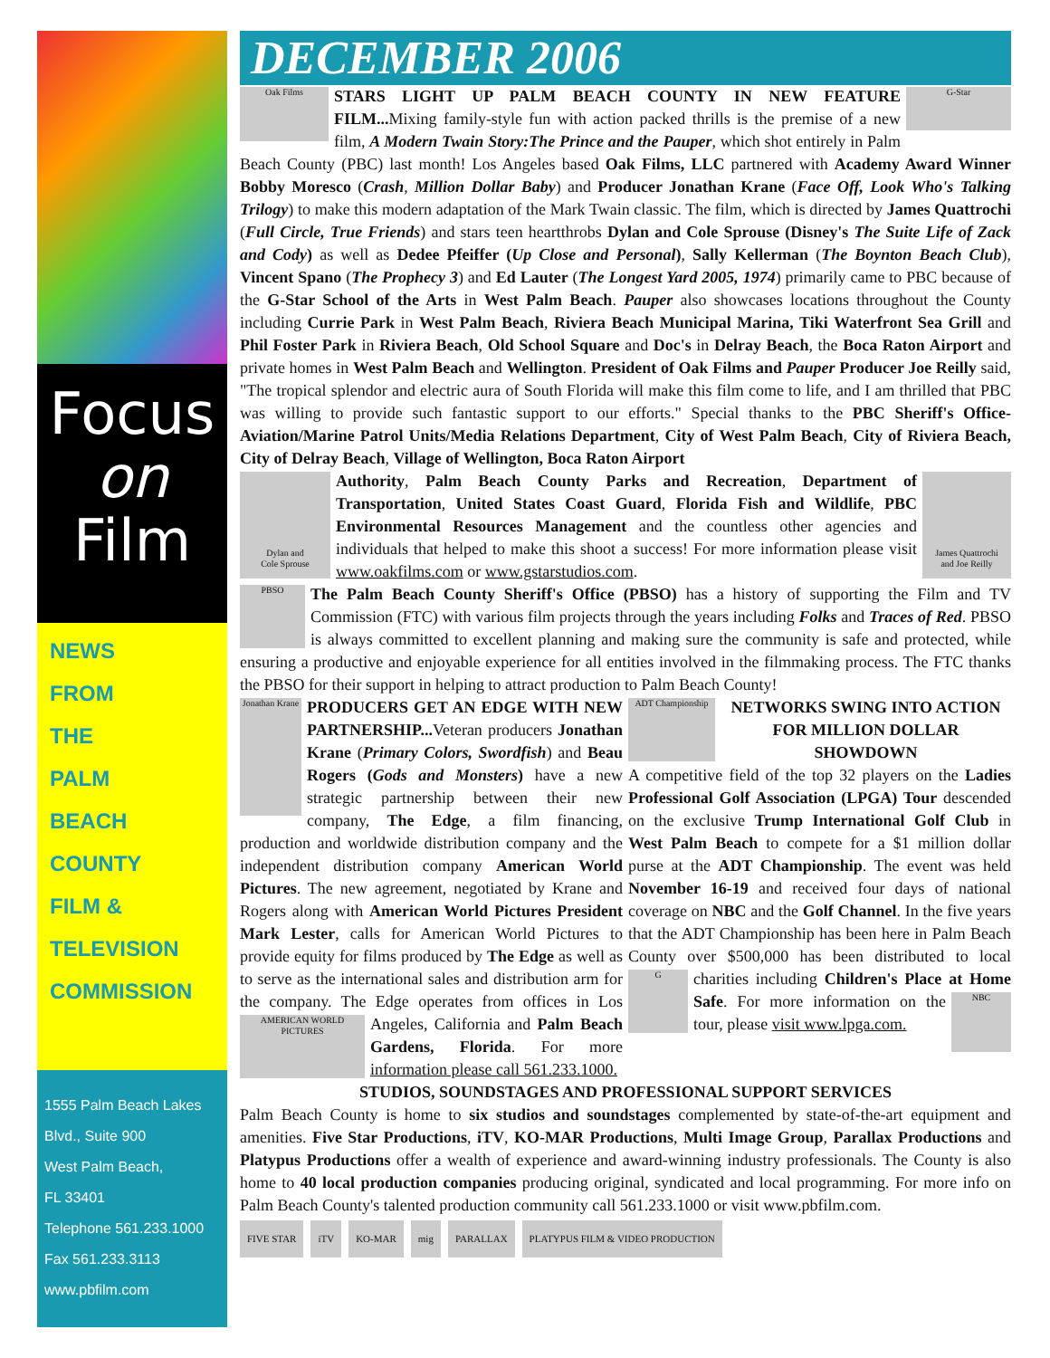Focus
on
Film
NEWS
FROM
THE
PALM
BEACH
COUNTY
FILM &
TELEVISION
COMMISSION
1555 Palm Beach Lakes
Blvd., Suite 900
West Palm Beach,
FL 33401
Telephone 561.233.1000
Fax 561.233.3113
www.pbfilm.com
DECEMBER 2006
Oak Films
G-Star
STARS LIGHT UP PALM BEACH COUNTY IN NEW FEATURE FILM... Mixing family-style fun with action packed thrills is the premise of a new film, A Modern Twain Story:The Prince and the Pauper, which shot entirely in Palm Beach County (PBC) last month! Los Angeles based Oak Films, LLC partnered with Academy Award Winner Bobby Moresco (Crash, Million Dollar Baby) and Producer Jonathan Krane (Face Off, Look Who's Talking Trilogy) to make this modern adaptation of the Mark Twain classic. The film, which is directed by James Quattrochi (Full Circle, True Friends) and stars teen heartthrobs Dylan and Cole Sprouse (Disney's The Suite Life of Zack and Cody) as well as Dedee Pfeiffer (Up Close and Personal), Sally Kellerman (The Boynton Beach Club), Vincent Spano (The Prophecy 3) and Ed Lauter (The Longest Yard 2005, 1974) primarily came to PBC because of the G-Star School of the Arts in West Palm Beach. Pauper also showcases locations throughout the County including Currie Park in West Palm Beach, Riviera Beach Municipal Marina, Tiki Waterfront Sea Grill and Phil Foster Park in Riviera Beach, Old School Square and Doc's in Delray Beach, the Boca Raton Airport and private homes in West Palm Beach and Wellington. President of Oak Films and Pauper Producer Joe Reilly said, "The tropical splendor and electric aura of South Florida will make this film come to life, and I am thrilled that PBC was willing to provide such fantastic support to our efforts." Special thanks to the PBC Sheriff's Office-Aviation/Marine Patrol Units/Media Relations Department, City of West Palm Beach, City of Riviera Beach, City of Delray Beach, Village of Wellington, Boca Raton Airport
Dylan and
Cole Sprouse
James Quattrochi
and Joe Reilly
Authority, Palm Beach County Parks and Recreation, Department of Transportation, United States Coast Guard, Florida Fish and Wildlife, PBC Environmental Resources Management and the countless other agencies and individuals that helped to make this shoot a success! For more information please visit www.oakfilms.com or www.gstarstudios.com.
PBSO
The Palm Beach County Sheriff's Office (PBSO) has a history of supporting the Film and TV Commission (FTC) with various film projects through the years including Folks and Traces of Red. PBSO is always committed to excellent planning and making sure the community is safe and protected, while ensuring a productive and enjoyable experience for all entities involved in the filmmaking process. The FTC thanks the PBSO for their support in helping to attract production to Palm Beach County!
Jonathan Krane
PRODUCERS GET AN EDGE WITH NEW PARTNERSHIP... Veteran producers Jonathan Krane (Primary Colors, Swordfish) and Beau Rogers (Gods and Monsters) have a new strategic partnership between their new company, The Edge, a film financing, production and worldwide distribution company and the independent distribution company American World Pictures. The new agreement, negotiated by Krane and Rogers along with American World Pictures President Mark Lester, calls for American World Pictures to provide equity for films produced by The Edge as well as to serve as the international sales and distribution arm for the company. The Edge operates from offices in Los AMERICAN WORLD PICTURES Angeles, California and Palm Beach Gardens, Florida. For more information please call 561.233.1000.
ADT Championship
NETWORKS SWING INTO ACTION FOR MILLION DOLLAR SHOWDOWN
A competitive field of the top 32 players on the Ladies Professional Golf Association (LPGA) Tour descended on the exclusive Trump International Golf Club in West Palm Beach to compete for a $1 million dollar purse at the ADT Championship. The event was held November 16-19 and received four days of national coverage on NBC and the Golf Channel. In the five years that the ADT Championship has been here in Palm Beach County over $500,000 has been distributed to local charities including Children's Place at G NBC Home Safe. For more information on the tour, please visit www.lpga.com.
STUDIOS, SOUNDSTAGES AND PROFESSIONAL SUPPORT SERVICES
Palm Beach County is home to six studios and soundstages complemented by state-of-the-art equipment and amenities. Five Star Productions, iTV, KO-MAR Productions, Multi Image Group, Parallax Productions and Platypus Productions offer a wealth of experience and award-winning industry professionals. The County is also home to 40 local production companies producing original, syndicated and local programming. For more info on Palm Beach County's talented production community call 561.233.1000 or visit www.pbfilm.com.
FIVE STAR iTV KO-MAR mig PARALLAX PLATYPUS FILM & VIDEO PRODUCTION